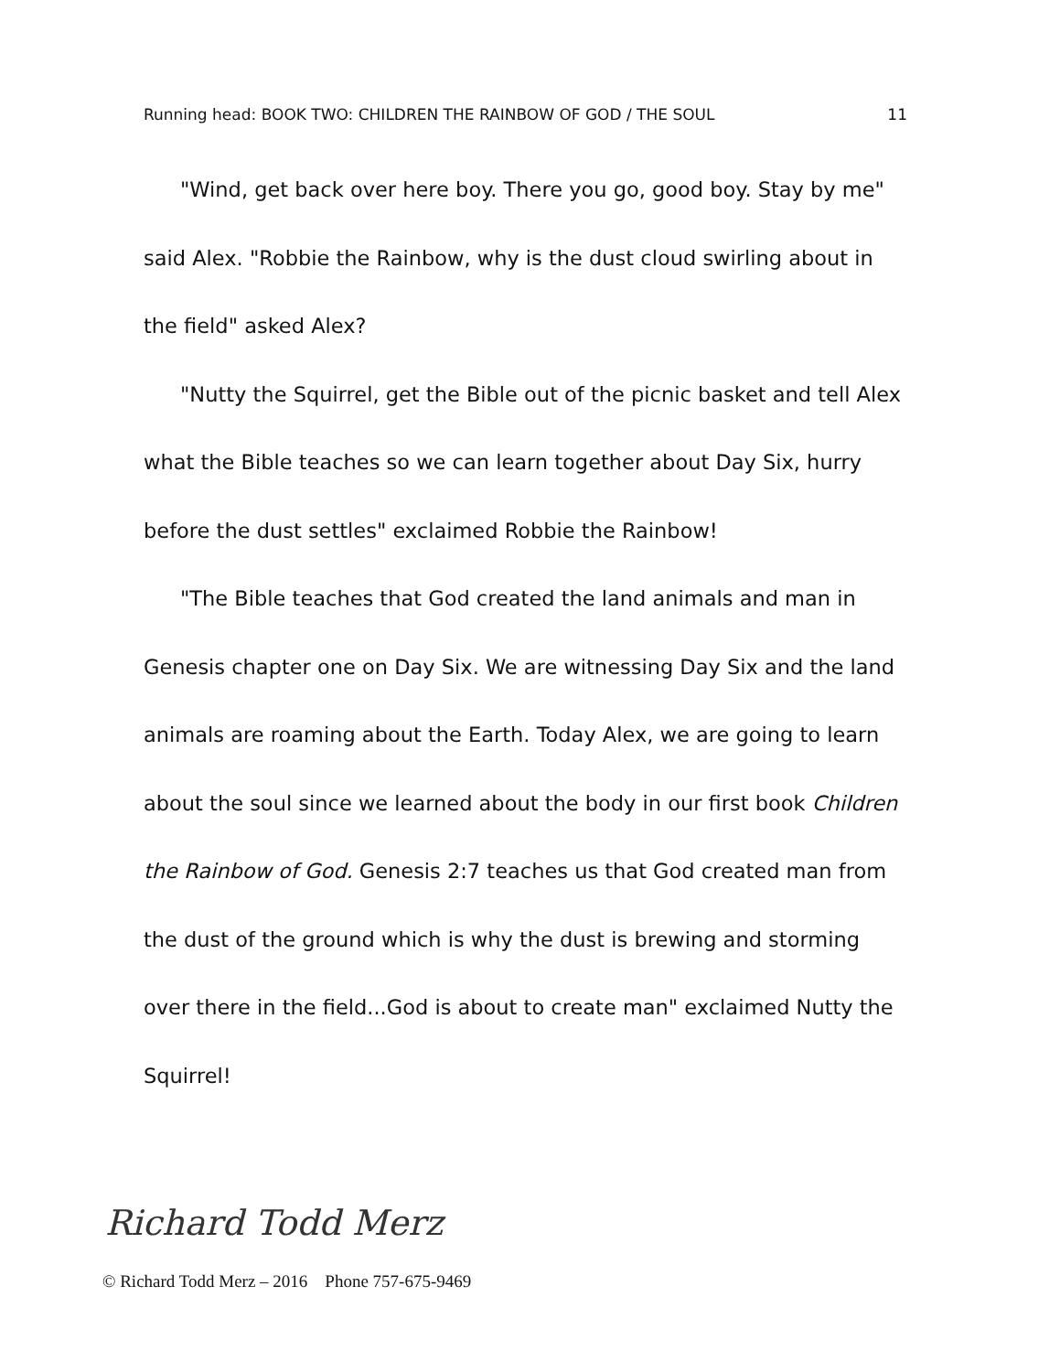Running head: BOOK TWO: CHILDREN THE RAINBOW OF GOD / THE SOUL 11
"Wind, get back over here boy. There you go, good boy. Stay by me" said Alex. "Robbie the Rainbow, why is the dust cloud swirling about in the field" asked Alex?
"Nutty the Squirrel, get the Bible out of the picnic basket and tell Alex what the Bible teaches so we can learn together about Day Six, hurry before the dust settles" exclaimed Robbie the Rainbow!
"The Bible teaches that God created the land animals and man in Genesis chapter one on Day Six. We are witnessing Day Six and the land animals are roaming about the Earth. Today Alex, we are going to learn about the soul since we learned about the body in our first book Children the Rainbow of God. Genesis 2:7 teaches us that God created man from the dust of the ground which is why the dust is brewing and storming over there in the field...God is about to create man" exclaimed Nutty the Squirrel!
Richard Todd Merz
© Richard Todd Merz – 2016 Phone 757-675-9469